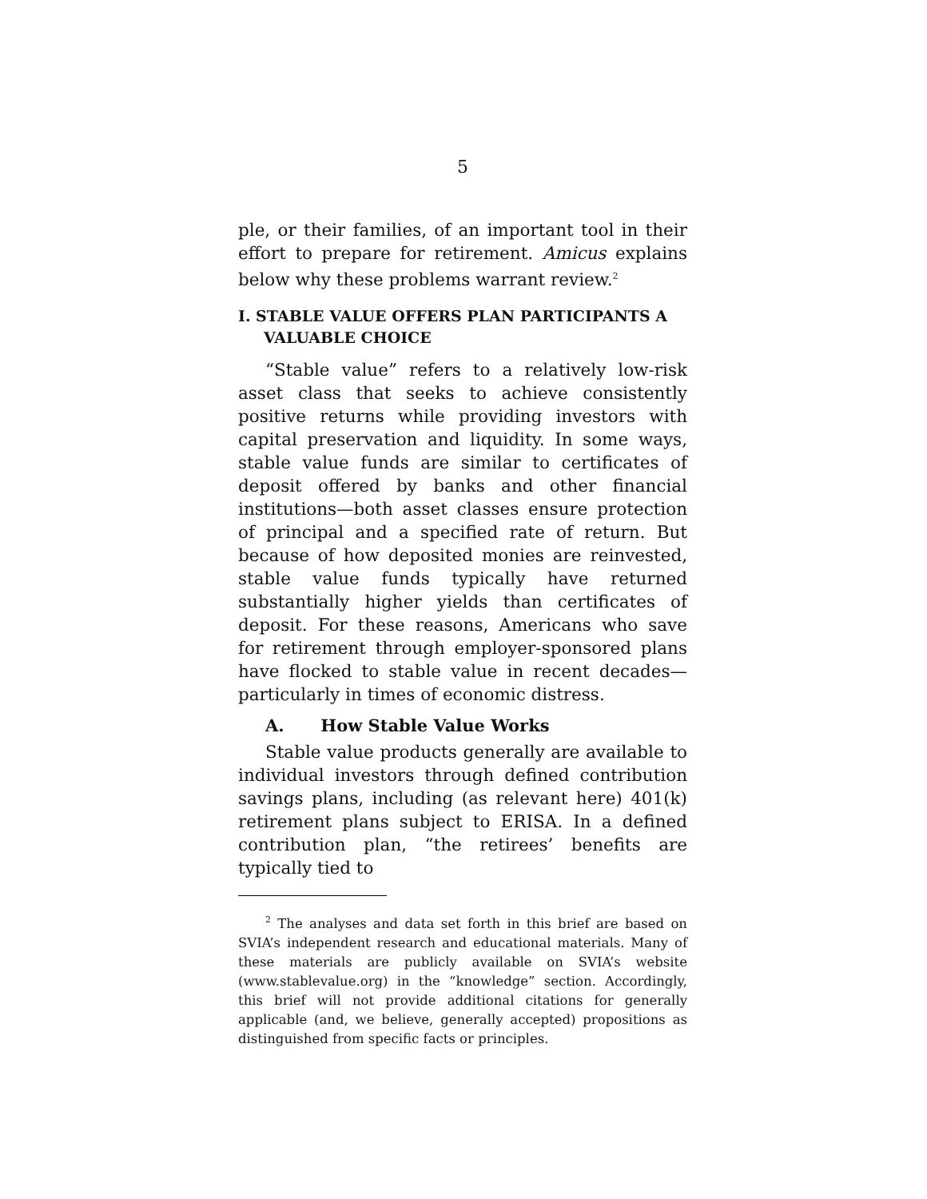5
ple, or their families, of an important tool in their effort to prepare for retirement. Amicus explains below why these problems warrant review.<sup>2</sup>
I. STABLE VALUE OFFERS PLAN PARTICIPANTS A VALUABLE CHOICE
“Stable value” refers to a relatively low-risk asset class that seeks to achieve consistently positive returns while providing investors with capital preservation and liquidity. In some ways, stable value funds are similar to certificates of deposit offered by banks and other financial institutions—both asset classes ensure protection of principal and a specified rate of return. But because of how deposited monies are reinvested, stable value funds typically have returned substantially higher yields than certificates of deposit. For these reasons, Americans who save for retirement through employer-sponsored plans have flocked to stable value in recent decades—particularly in times of economic distress.
A. How Stable Value Works
Stable value products generally are available to individual investors through defined contribution savings plans, including (as relevant here) 401(k) retirement plans subject to ERISA. In a defined contribution plan, “the retirees’ benefits are typically tied to
<sup>2</sup> The analyses and data set forth in this brief are based on SVIA’s independent research and educational materials. Many of these materials are publicly available on SVIA’s website (www.stablevalue.org) in the “knowledge” section. Accordingly, this brief will not provide additional citations for generally applicable (and, we believe, generally accepted) propositions as distinguished from specific facts or principles.